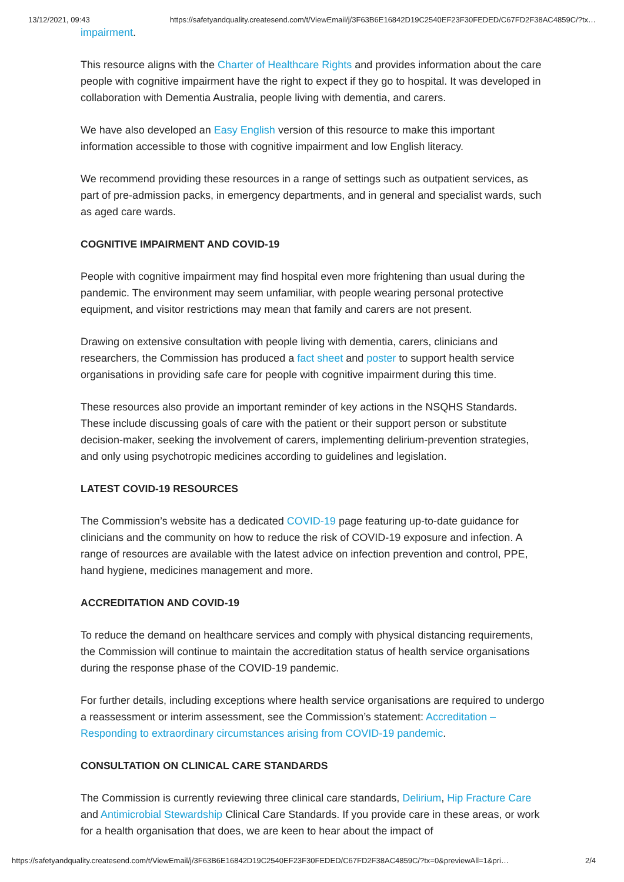13/12/2021, 09:43 https://safetyandquality.createsend.com/t/ViewEmail/j/3F63B6E16842D19C2540EF23F30FEDED/C67FD2F38AC4859C/?tx…
impairment.
This resource aligns with the Charter of Healthcare Rights and provides information about the care people with cognitive impairment have the right to expect if they go to hospital. It was developed in collaboration with Dementia Australia, people living with dementia, and carers.
We have also developed an Easy English version of this resource to make this important information accessible to those with cognitive impairment and low English literacy.
We recommend providing these resources in a range of settings such as outpatient services, as part of pre-admission packs, in emergency departments, and in general and specialist wards, such as aged care wards.
COGNITIVE IMPAIRMENT AND COVID-19
People with cognitive impairment may find hospital even more frightening than usual during the pandemic. The environment may seem unfamiliar, with people wearing personal protective equipment, and visitor restrictions may mean that family and carers are not present.
Drawing on extensive consultation with people living with dementia, carers, clinicians and researchers, the Commission has produced a fact sheet and poster to support health service organisations in providing safe care for people with cognitive impairment during this time.
These resources also provide an important reminder of key actions in the NSQHS Standards. These include discussing goals of care with the patient or their support person or substitute decision-maker, seeking the involvement of carers, implementing delirium-prevention strategies, and only using psychotropic medicines according to guidelines and legislation.
LATEST COVID-19 RESOURCES
The Commission’s website has a dedicated COVID-19 page featuring up-to-date guidance for clinicians and the community on how to reduce the risk of COVID-19 exposure and infection. A range of resources are available with the latest advice on infection prevention and control, PPE, hand hygiene, medicines management and more.
ACCREDITATION AND COVID-19
To reduce the demand on healthcare services and comply with physical distancing requirements, the Commission will continue to maintain the accreditation status of health service organisations during the response phase of the COVID-19 pandemic.
For further details, including exceptions where health service organisations are required to undergo a reassessment or interim assessment, see the Commission’s statement: Accreditation – Responding to extraordinary circumstances arising from COVID-19 pandemic.
CONSULTATION ON CLINICAL CARE STANDARDS
The Commission is currently reviewing three clinical care standards, Delirium, Hip Fracture Care and Antimicrobial Stewardship Clinical Care Standards. If you provide care in these areas, or work for a health organisation that does, we are keen to hear about the impact of
https://safetyandquality.createsend.com/t/ViewEmail/j/3F63B6E16842D19C2540EF23F30FEDED/C67FD2F38AC4859C/?tx=0&previewAll=1&pri… 2/4